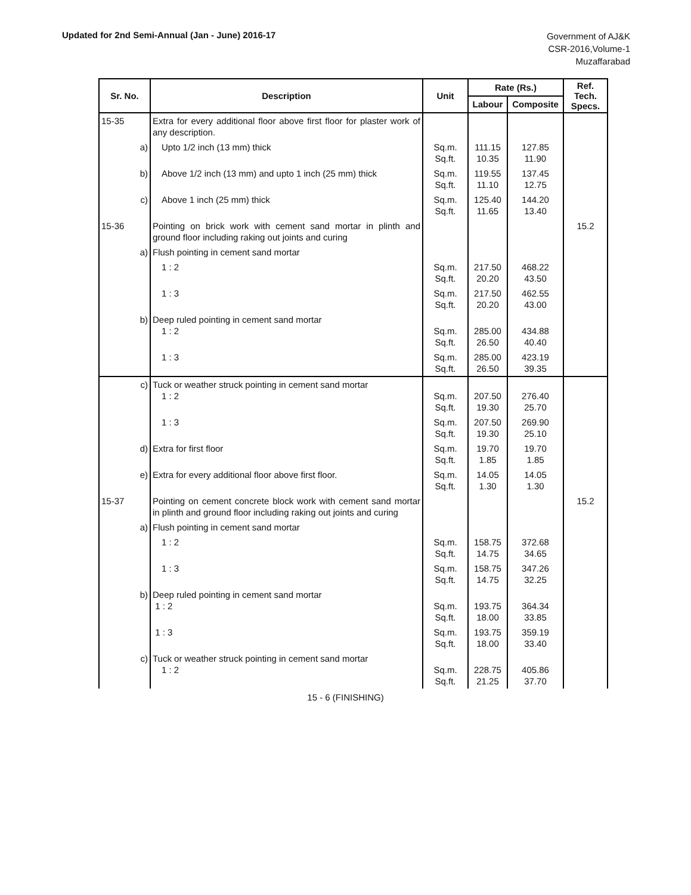Updated for 2nd Semi-Annual (Jan - June) 2016-17
Government of AJ&K
CSR-2016,Volume-1
Muzaffarabad
| Sr. No. | Description | Unit | Rate (Rs.) | | Ref. Tech. Specs. |
| --- | --- | --- | --- | --- | --- |
| | | | Labour | Composite | |
| 15-35 | Extra for every additional floor above first floor for plaster work of any description. | | | | |
| a) | Upto 1/2 inch (13 mm) thick | Sq.m. Sq.ft. | 111.15 10.35 | 127.85 11.90 | |
| b) | Above 1/2 inch (13 mm) and upto 1 inch (25 mm) thick | Sq.m. Sq.ft. | 119.55 11.10 | 137.45 12.75 | |
| c) | Above 1 inch (25 mm) thick | Sq.m. Sq.ft. | 125.40 11.65 | 144.20 13.40 | |
| 15-36 | Pointing on brick work with cement sand mortar in plinth and ground floor including raking out joints and curing | | | | 15.2 |
| a) | Flush pointing in cement sand mortar | | | | |
| | 1 : 2 | Sq.m. Sq.ft. | 217.50 20.20 | 468.22 43.50 | |
| | 1 : 3 | Sq.m. Sq.ft. | 217.50 20.20 | 462.55 43.00 | |
| b) | Deep ruled pointing in cement sand mortar 1 : 2 | Sq.m. Sq.ft. | 285.00 26.50 | 434.88 40.40 | |
| | 1 : 3 | Sq.m. Sq.ft. | 285.00 26.50 | 423.19 39.35 | |
| c) | Tuck or weather struck pointing in cement sand mortar 1 : 2 | Sq.m. Sq.ft. | 207.50 19.30 | 276.40 25.70 | |
| | 1 : 3 | Sq.m. Sq.ft. | 207.50 19.30 | 269.90 25.10 | |
| d) | Extra for first floor | Sq.m. Sq.ft. | 19.70 1.85 | 19.70 1.85 | |
| e) | Extra for every additional floor above first floor. | Sq.m. Sq.ft. | 14.05 1.30 | 14.05 1.30 | |
| 15-37 | Pointing on cement concrete block work with cement sand mortar in plinth and ground floor including raking out joints and curing | | | | 15.2 |
| a) | Flush pointing in cement sand mortar | | | | |
| | 1 : 2 | Sq.m. Sq.ft. | 158.75 14.75 | 372.68 34.65 | |
| | 1 : 3 | Sq.m. Sq.ft. | 158.75 14.75 | 347.26 32.25 | |
| b) | Deep ruled pointing in cement sand mortar 1 : 2 | Sq.m. Sq.ft. | 193.75 18.00 | 364.34 33.85 | |
| | 1 : 3 | Sq.m. Sq.ft. | 193.75 18.00 | 359.19 33.40 | |
| c) | Tuck or weather struck pointing in cement sand mortar 1 : 2 | Sq.m. Sq.ft. | 228.75 21.25 | 405.86 37.70 | |
15 - 6 (FINISHING)